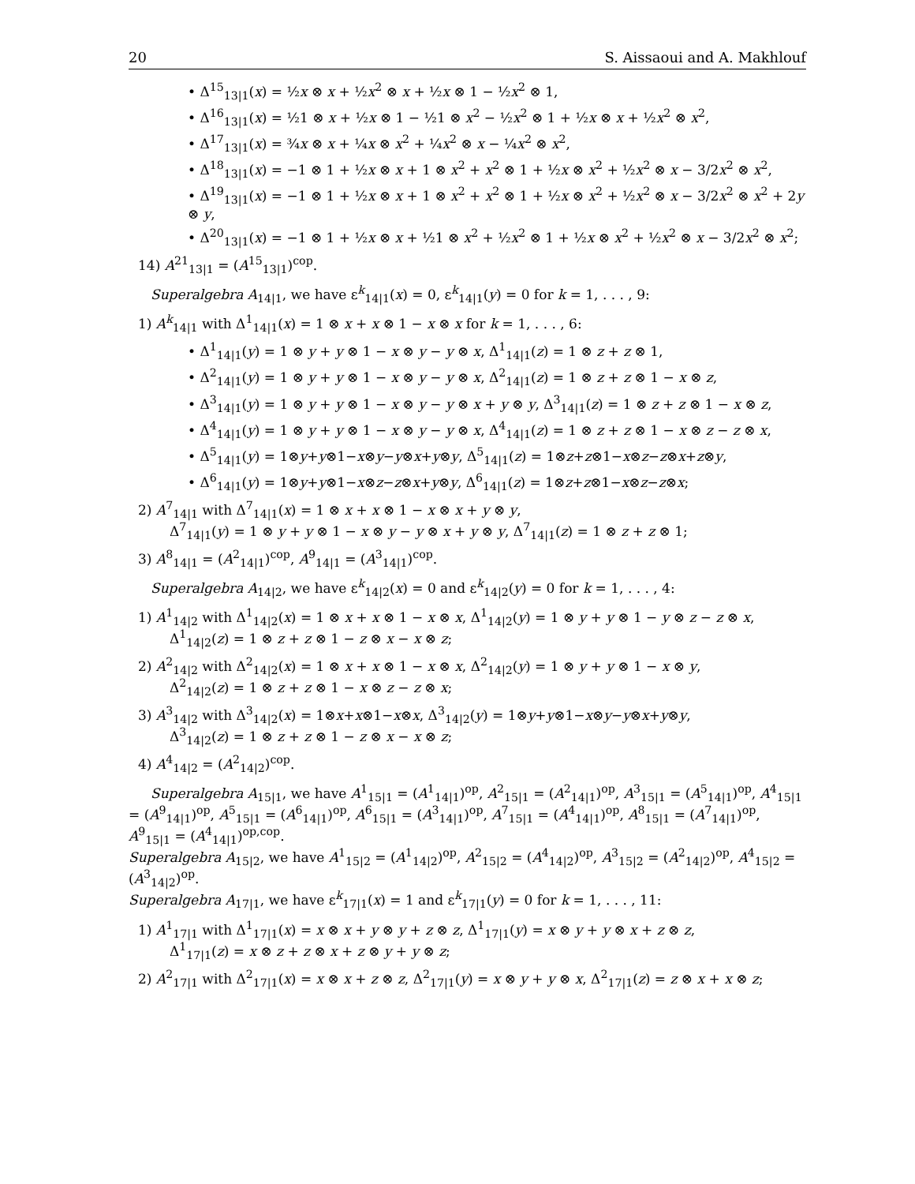20 S. Aissaoui and A. Makhlouf
• Δ<sup>15</sup><sub>13|1</sub>(x) = ½x ⊗ x + ½x<sup>2</sup> ⊗ x + ½x ⊗ 1 − ½x<sup>2</sup> ⊗ 1,
• Δ<sup>16</sup><sub>13|1</sub>(x) = ½1 ⊗ x + ½x ⊗ 1 − ½1 ⊗ x<sup>2</sup> − ½x<sup>2</sup> ⊗ 1 + ½x ⊗ x + ½x<sup>2</sup> ⊗ x<sup>2</sup>,
• Δ<sup>17</sup><sub>13|1</sub>(x) = ¾x ⊗ x + ¼x ⊗ x<sup>2</sup> + ¼x<sup>2</sup> ⊗ x − ¼x<sup>2</sup> ⊗ x<sup>2</sup>,
• Δ<sup>18</sup><sub>13|1</sub>(x) = −1 ⊗ 1 + ½x ⊗ x + 1 ⊗ x<sup>2</sup> + x<sup>2</sup> ⊗ 1 + ½x ⊗ x<sup>2</sup> + ½x<sup>2</sup> ⊗ x − 3/2x<sup>2</sup> ⊗ x<sup>2</sup>,
• Δ<sup>19</sup><sub>13|1</sub>(x) = −1 ⊗ 1 + ½x ⊗ x + 1 ⊗ x<sup>2</sup> + x<sup>2</sup> ⊗ 1 + ½x ⊗ x<sup>2</sup> + ½x<sup>2</sup> ⊗ x − 3/2x<sup>2</sup> ⊗ x<sup>2</sup> + 2y ⊗ y,
• Δ<sup>20</sup><sub>13|1</sub>(x) = −1 ⊗ 1 + ½x ⊗ x + ½1 ⊗ x<sup>2</sup> + ½x<sup>2</sup> ⊗ 1 + ½x ⊗ x<sup>2</sup> + ½x<sup>2</sup> ⊗ x − 3/2x<sup>2</sup> ⊗ x<sup>2</sup>;
14) A<sup>21</sup><sub>13|1</sub> = (A<sup>15</sup><sub>13|1</sub>)<sup>cop</sup>.
Superalgebra A<sub>14|1</sub>, we have ε<sup>k</sup><sub>14|1</sub>(x) = 0, ε<sup>k</sup><sub>14|1</sub>(y) = 0 for k = 1, . . . , 9:
1) A<sup>k</sup><sub>14|1</sub> with Δ<sup>1</sup><sub>14|1</sub>(x) = 1 ⊗ x + x ⊗ 1 − x ⊗ x for k = 1, . . . , 6:
• Δ<sup>1</sup><sub>14|1</sub>(y) = 1 ⊗ y + y ⊗ 1 − x ⊗ y − y ⊗ x, Δ<sup>1</sup><sub>14|1</sub>(z) = 1 ⊗ z + z ⊗ 1,
• Δ<sup>2</sup><sub>14|1</sub>(y) = 1 ⊗ y + y ⊗ 1 − x ⊗ y − y ⊗ x, Δ<sup>2</sup><sub>14|1</sub>(z) = 1 ⊗ z + z ⊗ 1 − x ⊗ z,
• Δ<sup>3</sup><sub>14|1</sub>(y) = 1 ⊗ y + y ⊗ 1 − x ⊗ y − y ⊗ x + y ⊗ y, Δ<sup>3</sup><sub>14|1</sub>(z) = 1 ⊗ z + z ⊗ 1 − x ⊗ z,
• Δ<sup>4</sup><sub>14|1</sub>(y) = 1 ⊗ y + y ⊗ 1 − x ⊗ y − y ⊗ x, Δ<sup>4</sup><sub>14|1</sub>(z) = 1 ⊗ z + z ⊗ 1 − x ⊗ z − z ⊗ x,
• Δ<sup>5</sup><sub>14|1</sub>(y) = 1⊗y+y⊗1−x⊗y−y⊗x+y⊗y, Δ<sup>5</sup><sub>14|1</sub>(z) = 1⊗z+z⊗1−x⊗z−z⊗x+z⊗y,
• Δ<sup>6</sup><sub>14|1</sub>(y) = 1⊗y+y⊗1−x⊗z−z⊗x+y⊗y, Δ<sup>6</sup><sub>14|1</sub>(z) = 1⊗z+z⊗1−x⊗z−z⊗x;
2) A<sup>7</sup><sub>14|1</sub> with Δ<sup>7</sup><sub>14|1</sub>(x) = 1 ⊗ x + x ⊗ 1 − x ⊗ x + y ⊗ y,
Δ<sup>7</sup><sub>14|1</sub>(y) = 1 ⊗ y + y ⊗ 1 − x ⊗ y − y ⊗ x + y ⊗ y, Δ<sup>7</sup><sub>14|1</sub>(z) = 1 ⊗ z + z ⊗ 1;
3) A<sup>8</sup><sub>14|1</sub> = (A<sup>2</sup><sub>14|1</sub>)<sup>cop</sup>, A<sup>9</sup><sub>14|1</sub> = (A<sup>3</sup><sub>14|1</sub>)<sup>cop</sup>.
Superalgebra A<sub>14|2</sub>, we have ε<sup>k</sup><sub>14|2</sub>(x) = 0 and ε<sup>k</sup><sub>14|2</sub>(y) = 0 for k = 1, . . . , 4:
1) A<sup>1</sup><sub>14|2</sub> with Δ<sup>1</sup><sub>14|2</sub>(x) = 1 ⊗ x + x ⊗ 1 − x ⊗ x, Δ<sup>1</sup><sub>14|2</sub>(y) = 1 ⊗ y + y ⊗ 1 − y ⊗ z − z ⊗ x,
Δ<sup>1</sup><sub>14|2</sub>(z) = 1 ⊗ z + z ⊗ 1 − z ⊗ x − x ⊗ z;
2) A<sup>2</sup><sub>14|2</sub> with Δ<sup>2</sup><sub>14|2</sub>(x) = 1 ⊗ x + x ⊗ 1 − x ⊗ x, Δ<sup>2</sup><sub>14|2</sub>(y) = 1 ⊗ y + y ⊗ 1 − x ⊗ y,
Δ<sup>2</sup><sub>14|2</sub>(z) = 1 ⊗ z + z ⊗ 1 − x ⊗ z − z ⊗ x;
3) A<sup>3</sup><sub>14|2</sub> with Δ<sup>3</sup><sub>14|2</sub>(x) = 1⊗x+x⊗1−x⊗x, Δ<sup>3</sup><sub>14|2</sub>(y) = 1⊗y+y⊗1−x⊗y−y⊗x+y⊗y,
Δ<sup>3</sup><sub>14|2</sub>(z) = 1 ⊗ z + z ⊗ 1 − z ⊗ x − x ⊗ z;
4) A<sup>4</sup><sub>14|2</sub> = (A<sup>2</sup><sub>14|2</sub>)<sup>cop</sup>.
Superalgebra A<sub>15|1</sub>, we have A<sup>1</sup><sub>15|1</sub> = (A<sup>1</sup><sub>14|1</sub>)<sup>op</sup>, A<sup>2</sup><sub>15|1</sub> = (A<sup>2</sup><sub>14|1</sub>)<sup>op</sup>, A<sup>3</sup><sub>15|1</sub> = (A<sup>5</sup><sub>14|1</sub>)<sup>op</sup>, A<sup>4</sup><sub>15|1</sub> = (A<sup>9</sup><sub>14|1</sub>)<sup>op</sup>, A<sup>5</sup><sub>15|1</sub> = (A<sup>6</sup><sub>14|1</sub>)<sup>op</sup>, A<sup>6</sup><sub>15|1</sub> = (A<sup>3</sup><sub>14|1</sub>)<sup>op</sup>, A<sup>7</sup><sub>15|1</sub> = (A<sup>4</sup><sub>14|1</sub>)<sup>op</sup>, A<sup>8</sup><sub>15|1</sub> = (A<sup>7</sup><sub>14|1</sub>)<sup>op</sup>, A<sup>9</sup><sub>15|1</sub> = (A<sup>4</sup><sub>14|1</sub>)<sup>op,cop</sup>.
Superalgebra A<sub>15|2</sub>, we have A<sup>1</sup><sub>15|2</sub> = (A<sup>1</sup><sub>14|2</sub>)<sup>op</sup>, A<sup>2</sup><sub>15|2</sub> = (A<sup>4</sup><sub>14|2</sub>)<sup>op</sup>, A<sup>3</sup><sub>15|2</sub> = (A<sup>2</sup><sub>14|2</sub>)<sup>op</sup>, A<sup>4</sup><sub>15|2</sub> = (A<sup>3</sup><sub>14|2</sub>)<sup>op</sup>.
Superalgebra A<sub>17|1</sub>, we have ε<sup>k</sup><sub>17|1</sub>(x) = 1 and ε<sup>k</sup><sub>17|1</sub>(y) = 0 for k = 1, . . . , 11:
1) A<sup>1</sup><sub>17|1</sub> with Δ<sup>1</sup><sub>17|1</sub>(x) = x ⊗ x + y ⊗ y + z ⊗ z, Δ<sup>1</sup><sub>17|1</sub>(y) = x ⊗ y + y ⊗ x + z ⊗ z,
Δ<sup>1</sup><sub>17|1</sub>(z) = x ⊗ z + z ⊗ x + z ⊗ y + y ⊗ z;
2) A<sup>2</sup><sub>17|1</sub> with Δ<sup>2</sup><sub>17|1</sub>(x) = x ⊗ x + z ⊗ z, Δ<sup>2</sup><sub>17|1</sub>(y) = x ⊗ y + y ⊗ x, Δ<sup>2</sup><sub>17|1</sub>(z) = z ⊗ x + x ⊗ z;